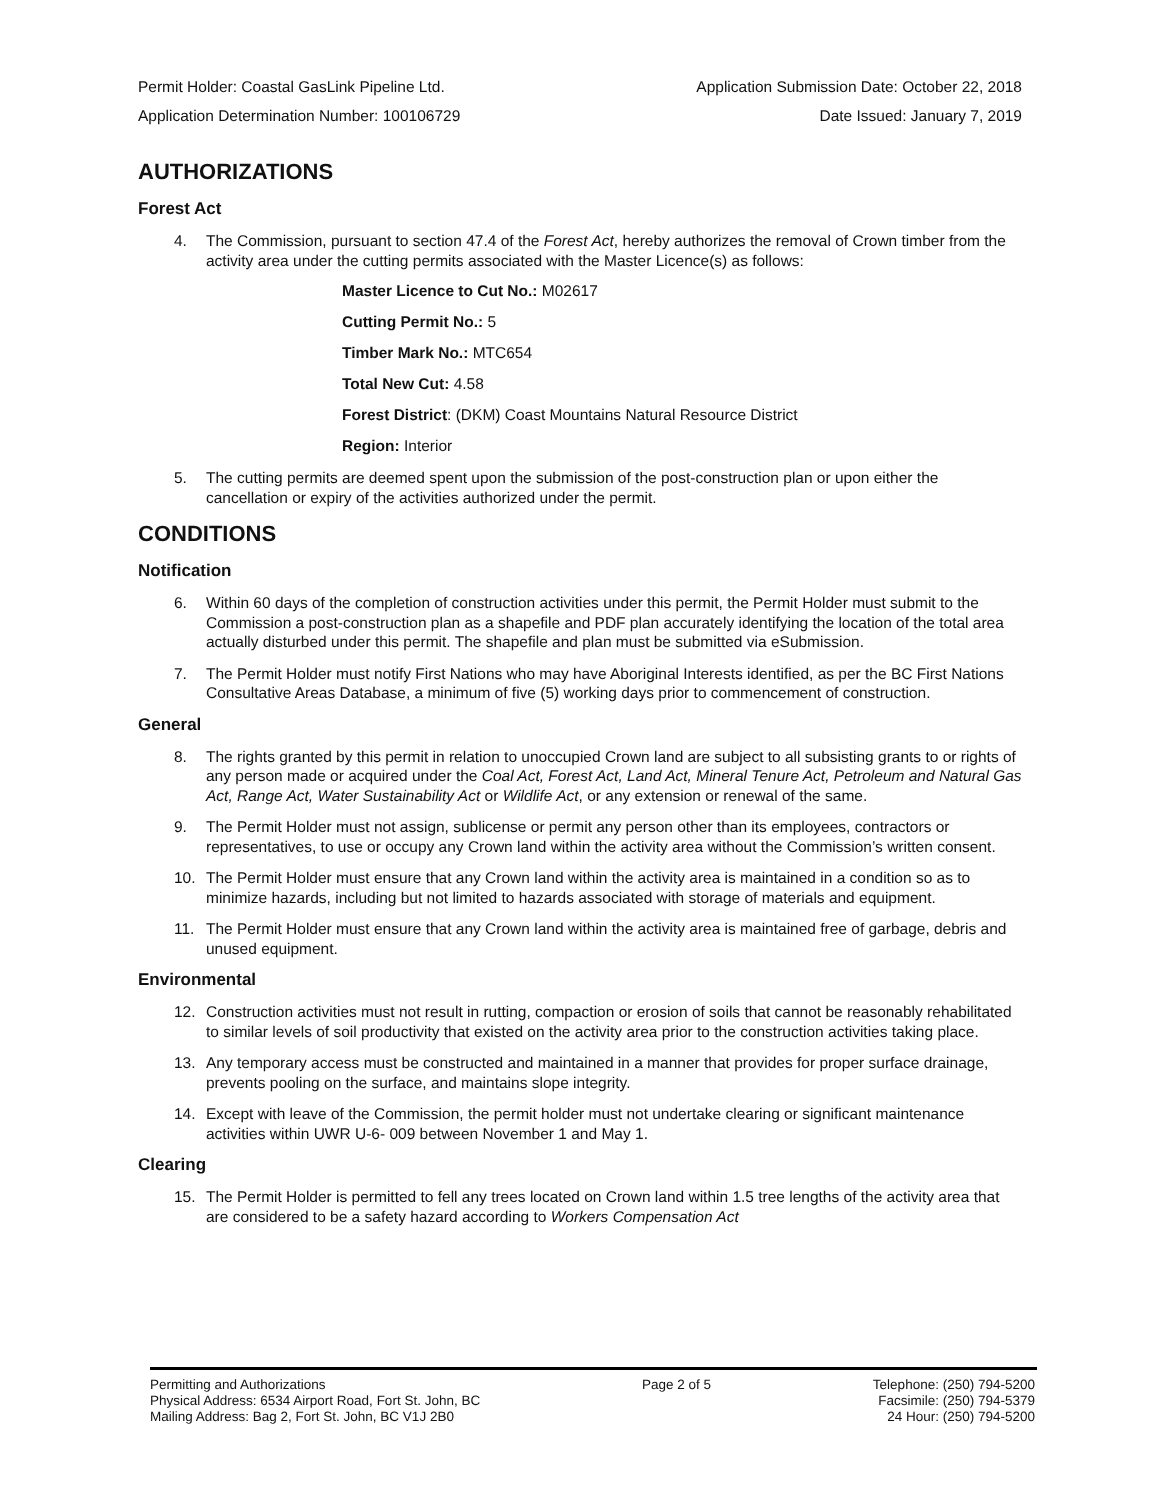Permit Holder: Coastal GasLink Pipeline Ltd. Application Submission Date: October 22, 2018
Application Determination Number: 100106729 Date Issued: January 7, 2019
AUTHORIZATIONS
Forest Act
4. The Commission, pursuant to section 47.4 of the Forest Act, hereby authorizes the removal of Crown timber from the activity area under the cutting permits associated with the Master Licence(s) as follows:
Master Licence to Cut No.: M02617
Cutting Permit No.: 5
Timber Mark No.: MTC654
Total New Cut: 4.58
Forest District: (DKM) Coast Mountains Natural Resource District
Region: Interior
5. The cutting permits are deemed spent upon the submission of the post-construction plan or upon either the cancellation or expiry of the activities authorized under the permit.
CONDITIONS
Notification
6. Within 60 days of the completion of construction activities under this permit, the Permit Holder must submit to the Commission a post-construction plan as a shapefile and PDF plan accurately identifying the location of the total area actually disturbed under this permit. The shapefile and plan must be submitted via eSubmission.
7. The Permit Holder must notify First Nations who may have Aboriginal Interests identified, as per the BC First Nations Consultative Areas Database, a minimum of five (5) working days prior to commencement of construction.
General
8. The rights granted by this permit in relation to unoccupied Crown land are subject to all subsisting grants to or rights of any person made or acquired under the Coal Act, Forest Act, Land Act, Mineral Tenure Act, Petroleum and Natural Gas Act, Range Act, Water Sustainability Act or Wildlife Act, or any extension or renewal of the same.
9. The Permit Holder must not assign, sublicense or permit any person other than its employees, contractors or representatives, to use or occupy any Crown land within the activity area without the Commission’s written consent.
10. The Permit Holder must ensure that any Crown land within the activity area is maintained in a condition so as to minimize hazards, including but not limited to hazards associated with storage of materials and equipment.
11. The Permit Holder must ensure that any Crown land within the activity area is maintained free of garbage, debris and unused equipment.
Environmental
12. Construction activities must not result in rutting, compaction or erosion of soils that cannot be reasonably rehabilitated to similar levels of soil productivity that existed on the activity area prior to the construction activities taking place.
13. Any temporary access must be constructed and maintained in a manner that provides for proper surface drainage, prevents pooling on the surface, and maintains slope integrity.
14. Except with leave of the Commission, the permit holder must not undertake clearing or significant maintenance activities within UWR U-6- 009 between November 1 and May 1.
Clearing
15. The Permit Holder is permitted to fell any trees located on Crown land within 1.5 tree lengths of the activity area that are considered to be a safety hazard according to Workers Compensation Act
Permitting and Authorizations
Physical Address: 6534 Airport Road, Fort St. John, BC
Mailing Address: Bag 2, Fort St. John, BC V1J 2B0
Page 2 of 5 Telephone: (250) 794-5200
Facsimile: (250) 794-5379
24 Hour: (250) 794-5200